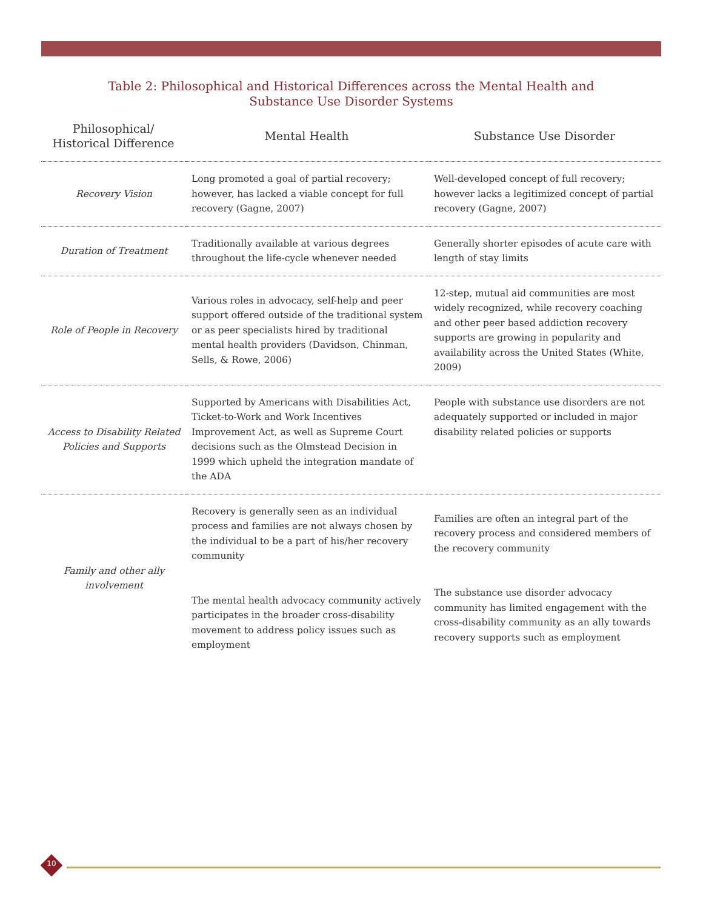Table 2: Philosophical and Historical Differences across the Mental Health and
Substance Use Disorder Systems
| Philosophical/ Historical Difference | Mental Health | Substance Use Disorder |
| --- | --- | --- |
| Recovery Vision | Long promoted a goal of partial recovery; however, has lacked a viable concept for full recovery (Gagne, 2007) | Well-developed concept of full recovery; however lacks a legitimized concept of partial recovery (Gagne, 2007) |
| Duration of Treatment | Traditionally available at various degrees throughout the life-cycle whenever needed | Generally shorter episodes of acute care with length of stay limits |
| Role of People in Recovery | Various roles in advocacy, self-help and peer support offered outside of the traditional system or as peer specialists hired by traditional mental health providers (Davidson, Chinman, Sells, & Rowe, 2006) | 12-step, mutual aid communities are most widely recognized, while recovery coaching and other peer based addiction recovery supports are growing in popularity and availability across the United States (White, 2009) |
| Access to Disability Related Policies and Supports | Supported by Americans with Disabilities Act, Ticket-to-Work and Work Incentives Improvement Act, as well as Supreme Court decisions such as the Olmstead Decision in 1999 which upheld the integration mandate of the ADA | People with substance use disorders are not adequately supported or included in major disability related policies or supports |
| Family and other ally involvement | Recovery is generally seen as an individual process and families are not always chosen by the individual to be a part of his/her recovery community The mental health advocacy community actively participates in the broader cross-disability movement to address policy issues such as employment | Families are often an integral part of the recovery process and considered members of the recovery community The substance use disorder advocacy community has limited engagement with the cross-disability community as an ally towards recovery supports such as employment |
10